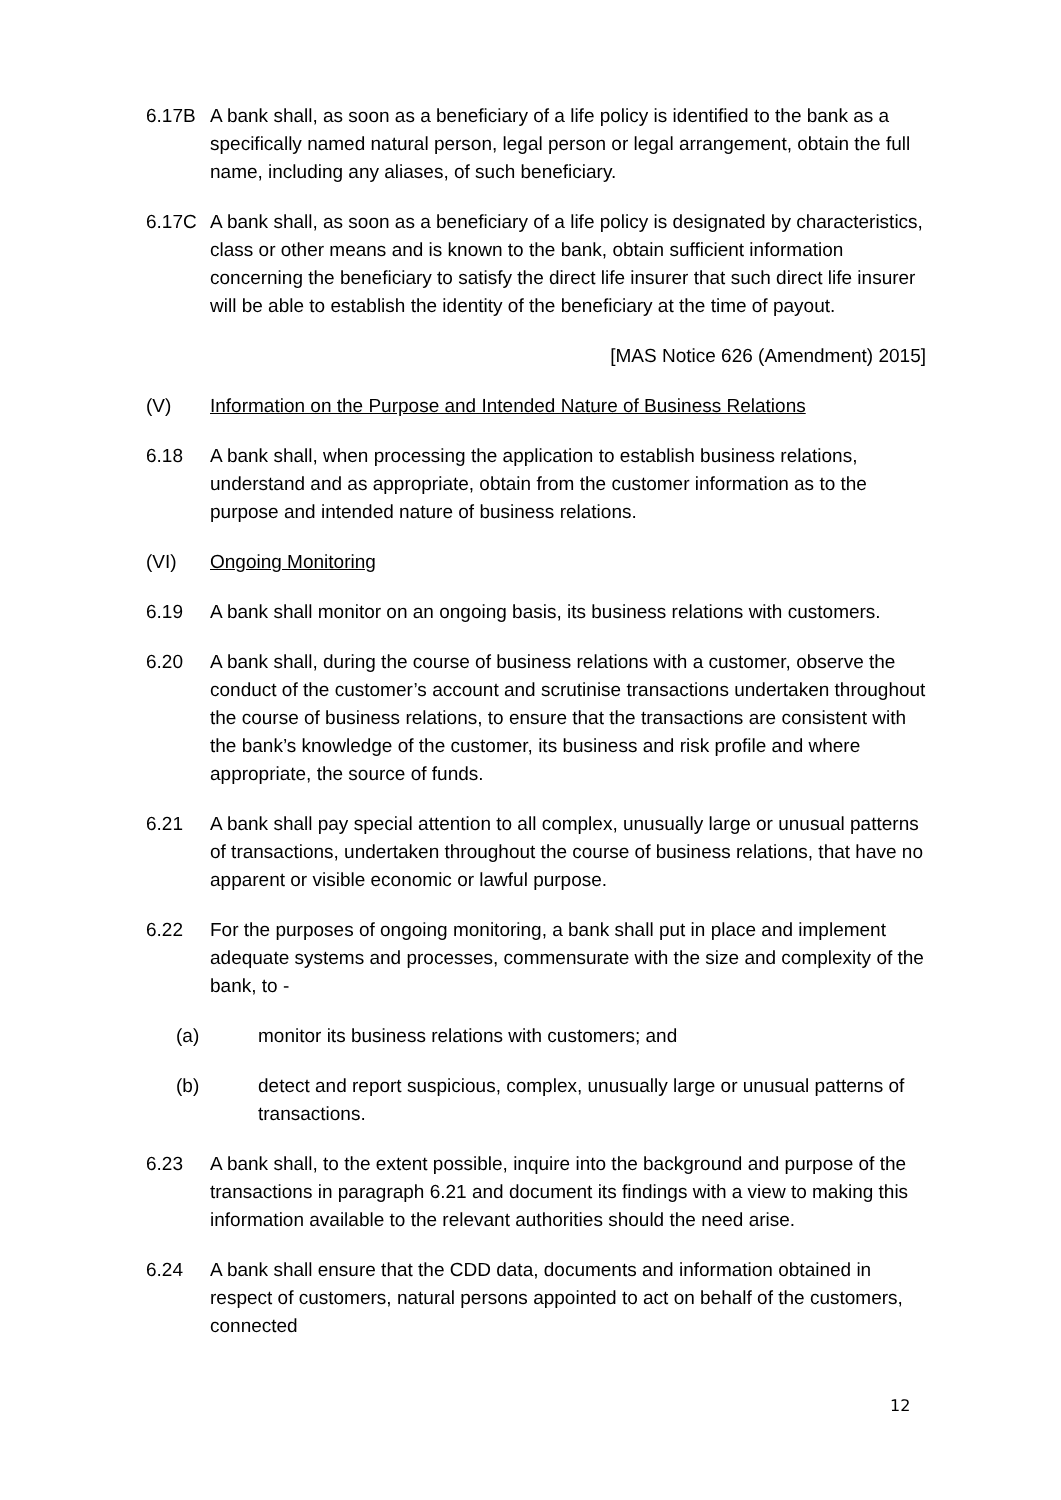6.17B A bank shall, as soon as a beneficiary of a life policy is identified to the bank as a specifically named natural person, legal person or legal arrangement, obtain the full name, including any aliases, of such beneficiary.
6.17C A bank shall, as soon as a beneficiary of a life policy is designated by characteristics, class or other means and is known to the bank, obtain sufficient information concerning the beneficiary to satisfy the direct life insurer that such direct life insurer will be able to establish the identity of the beneficiary at the time of payout.
[MAS Notice 626 (Amendment) 2015]
(V) Information on the Purpose and Intended Nature of Business Relations
6.18 A bank shall, when processing the application to establish business relations, understand and as appropriate, obtain from the customer information as to the purpose and intended nature of business relations.
(VI) Ongoing Monitoring
6.19 A bank shall monitor on an ongoing basis, its business relations with customers.
6.20 A bank shall, during the course of business relations with a customer, observe the conduct of the customer’s account and scrutinise transactions undertaken throughout the course of business relations, to ensure that the transactions are consistent with the bank’s knowledge of the customer, its business and risk profile and where appropriate, the source of funds.
6.21 A bank shall pay special attention to all complex, unusually large or unusual patterns of transactions, undertaken throughout the course of business relations, that have no apparent or visible economic or lawful purpose.
6.22 For the purposes of ongoing monitoring, a bank shall put in place and implement adequate systems and processes, commensurate with the size and complexity of the bank, to -
(a) monitor its business relations with customers; and
(b) detect and report suspicious, complex, unusually large or unusual patterns of transactions.
6.23 A bank shall, to the extent possible, inquire into the background and purpose of the transactions in paragraph 6.21 and document its findings with a view to making this information available to the relevant authorities should the need arise.
6.24 A bank shall ensure that the CDD data, documents and information obtained in respect of customers, natural persons appointed to act on behalf of the customers, connected
12